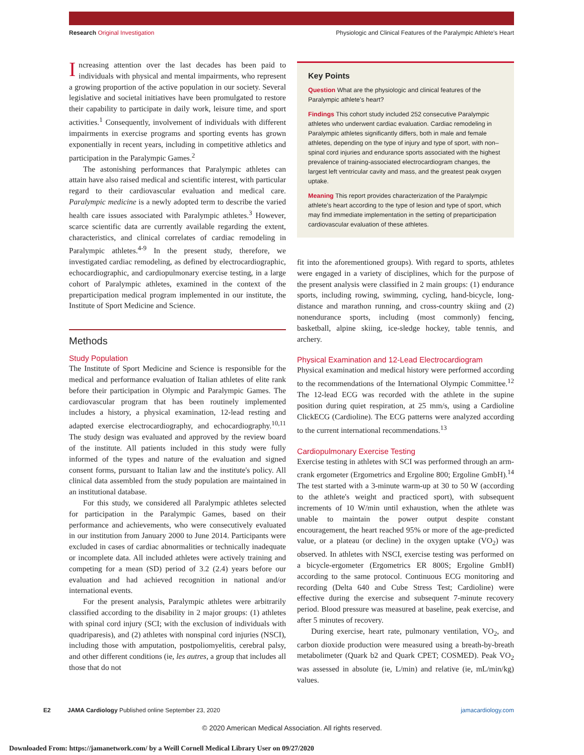Research Original Investigation Physiologic and Clinical Features of the Paralympic Athlete's Heart
Increasing attention over the last decades has been paid to individuals with physical and mental impairments, who represent a growing proportion of the active population in our society. Several legislative and societal initiatives have been promulgated to restore their capability to participate in daily work, leisure time, and sport activities.<sup>1</sup> Consequently, involvement of individuals with different impairments in exercise programs and sporting events has grown exponentially in recent years, including in competitive athletics and participation in the Paralympic Games.<sup>2</sup>
The astonishing performances that Paralympic athletes can attain have also raised medical and scientific interest, with particular regard to their cardiovascular evaluation and medical care. Paralympic medicine is a newly adopted term to describe the varied health care issues associated with Paralympic athletes.<sup>3</sup> However, scarce scientific data are currently available regarding the extent, characteristics, and clinical correlates of cardiac remodeling in Paralympic athletes.<sup>4-9</sup> In the present study, therefore, we investigated cardiac remodeling, as defined by electrocardiographic, echocardiographic, and cardiopulmonary exercise testing, in a large cohort of Paralympic athletes, examined in the context of the preparticipation medical program implemented in our institute, the Institute of Sport Medicine and Science.
Methods
Study Population
The Institute of Sport Medicine and Science is responsible for the medical and performance evaluation of Italian athletes of elite rank before their participation in Olympic and Paralympic Games. The cardiovascular program that has been routinely implemented includes a history, a physical examination, 12-lead resting and adapted exercise electrocardiography, and echocardiography.<sup>10,11</sup> The study design was evaluated and approved by the review board of the institute. All patients included in this study were fully informed of the types and nature of the evaluation and signed consent forms, pursuant to Italian law and the institute's policy. All clinical data assembled from the study population are maintained in an institutional database.
For this study, we considered all Paralympic athletes selected for participation in the Paralympic Games, based on their performance and achievements, who were consecutively evaluated in our institution from January 2000 to June 2014. Participants were excluded in cases of cardiac abnormalities or technically inadequate or incomplete data. All included athletes were actively training and competing for a mean (SD) period of 3.2 (2.4) years before our evaluation and had achieved recognition in national and/or international events.
For the present analysis, Paralympic athletes were arbitrarily classified according to the disability in 2 major groups: (1) athletes with spinal cord injury (SCI; with the exclusion of individuals with quadriparesis), and (2) athletes with nonspinal cord injuries (NSCI), including those with amputation, postpoliomyelitis, cerebral palsy, and other different conditions (ie, les autres, a group that includes all those that do not
Key Points
Question What are the physiologic and clinical features of the Paralympic athlete's heart?
Findings This cohort study included 252 consecutive Paralympic athletes who underwent cardiac evaluation. Cardiac remodeling in Paralympic athletes significantly differs, both in male and female athletes, depending on the type of injury and type of sport, with non–spinal cord injuries and endurance sports associated with the highest prevalence of training-associated electrocardiogram changes, the largest left ventricular cavity and mass, and the greatest peak oxygen uptake.
Meaning This report provides characterization of the Paralympic athlete's heart according to the type of lesion and type of sport, which may find immediate implementation in the setting of preparticipation cardiovascular evaluation of these athletes.
fit into the aforementioned groups). With regard to sports, athletes were engaged in a variety of disciplines, which for the purpose of the present analysis were classified in 2 main groups: (1) endurance sports, including rowing, swimming, cycling, hand-bicycle, long-distance and marathon running, and cross-country skiing and (2) nonendurance sports, including (most commonly) fencing, basketball, alpine skiing, ice-sledge hockey, table tennis, and archery.
Physical Examination and 12-Lead Electrocardiogram
Physical examination and medical history were performed according to the recommendations of the International Olympic Committee.<sup>12</sup> The 12-lead ECG was recorded with the athlete in the supine position during quiet respiration, at 25 mm/s, using a Cardioline ClickECG (Cardioline). The ECG patterns were analyzed according to the current international recommendations.<sup>13</sup>
Cardiopulmonary Exercise Testing
Exercise testing in athletes with SCI was performed through an arm-crank ergometer (Ergometrics and Ergoline 800; Ergoline GmbH).<sup>14</sup> The test started with a 3-minute warm-up at 30 to 50 W (according to the athlete's weight and practiced sport), with subsequent increments of 10 W/min until exhaustion, when the athlete was unable to maintain the power output despite constant encouragement, the heart reached 95% or more of the age-predicted value, or a plateau (or decline) in the oxygen uptake (VO<sub>2</sub>) was observed. In athletes with NSCI, exercise testing was performed on a bicycle-ergometer (Ergometrics ER 800S; Ergoline GmbH) according to the same protocol. Continuous ECG monitoring and recording (Delta 640 and Cube Stress Test; Cardioline) were effective during the exercise and subsequent 7-minute recovery period. Blood pressure was measured at baseline, peak exercise, and after 5 minutes of recovery.
During exercise, heart rate, pulmonary ventilation, VO<sub>2</sub>, and carbon dioxide production were measured using a breath-by-breath metabolimeter (Quark b2 and Quark CPET; COSMED). Peak VO<sub>2</sub> was assessed in absolute (ie, L/min) and relative (ie, mL/min/kg) values.
E2 JAMA Cardiology Published online September 23, 2020 jamacardiology.com
© 2020 American Medical Association. All rights reserved.
Downloaded From: https://jamanetwork.com/ by a Weill Cornell Medical Library User on 09/27/2020